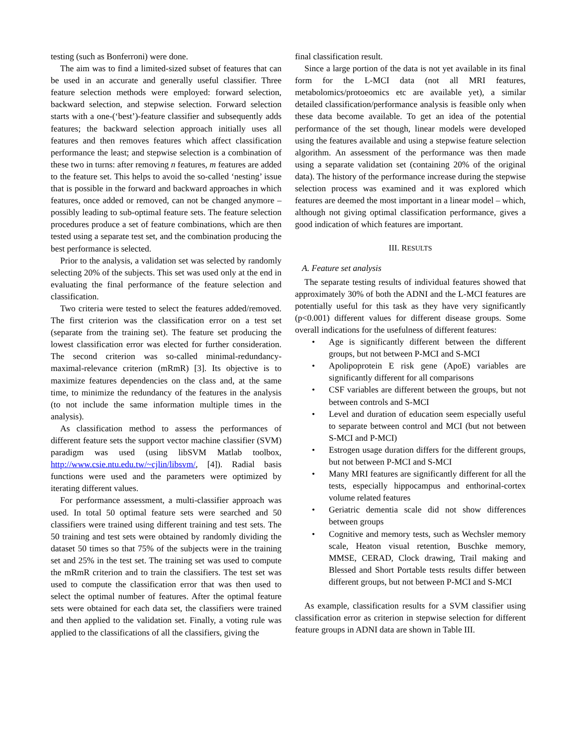testing (such as Bonferroni) were done.
The aim was to find a limited-sized subset of features that can be used in an accurate and generally useful classifier. Three feature selection methods were employed: forward selection, backward selection, and stepwise selection. Forward selection starts with a one-(‘best’)-feature classifier and subsequently adds features; the backward selection approach initially uses all features and then removes features which affect classification performance the least; and stepwise selection is a combination of these two in turns: after removing n features, m features are added to the feature set. This helps to avoid the so-called ‘nesting’ issue that is possible in the forward and backward approaches in which features, once added or removed, can not be changed anymore – possibly leading to sub-optimal feature sets. The feature selection procedures produce a set of feature combinations, which are then tested using a separate test set, and the combination producing the best performance is selected.
Prior to the analysis, a validation set was selected by randomly selecting 20% of the subjects. This set was used only at the end in evaluating the final performance of the feature selection and classification.
Two criteria were tested to select the features added/removed. The first criterion was the classification error on a test set (separate from the training set). The feature set producing the lowest classification error was elected for further consideration. The second criterion was so-called minimal-redundancy-maximal-relevance criterion (mRmR) [3]. Its objective is to maximize features dependencies on the class and, at the same time, to minimize the redundancy of the features in the analysis (to not include the same information multiple times in the analysis).
As classification method to assess the performances of different feature sets the support vector machine classifier (SVM) paradigm was used (using libSVM Matlab toolbox, http://www.csie.ntu.edu.tw/~cjlin/libsvm/, [4]). Radial basis functions were used and the parameters were optimized by iterating different values.
For performance assessment, a multi-classifier approach was used. In total 50 optimal feature sets were searched and 50 classifiers were trained using different training and test sets. The 50 training and test sets were obtained by randomly dividing the dataset 50 times so that 75% of the subjects were in the training set and 25% in the test set. The training set was used to compute the mRmR criterion and to train the classifiers. The test set was used to compute the classification error that was then used to select the optimal number of features. After the optimal feature sets were obtained for each data set, the classifiers were trained and then applied to the validation set. Finally, a voting rule was applied to the classifications of all the classifiers, giving the
final classification result.
Since a large portion of the data is not yet available in its final form for the L-MCI data (not all MRI features, metabolomics/protoeomics etc are available yet), a similar detailed classification/performance analysis is feasible only when these data become available. To get an idea of the potential performance of the set though, linear models were developed using the features available and using a stepwise feature selection algorithm. An assessment of the performance was then made using a separate validation set (containing 20% of the original data). The history of the performance increase during the stepwise selection process was examined and it was explored which features are deemed the most important in a linear model – which, although not giving optimal classification performance, gives a good indication of which features are important.
III. RESULTS
A. Feature set analysis
The separate testing results of individual features showed that approximately 30% of both the ADNI and the L-MCI features are potentially useful for this task as they have very significantly (p<0.001) different values for different disease groups. Some overall indications for the usefulness of different features:
• Age is significantly different between the different groups, but not between P-MCI and S-MCI
• Apolipoprotein E risk gene (ApoE) variables are significantly different for all comparisons
• CSF variables are different between the groups, but not between controls and S-MCI
• Level and duration of education seem especially useful to separate between control and MCI (but not between S-MCI and P-MCI)
• Estrogen usage duration differs for the different groups, but not between P-MCI and S-MCI
• Many MRI features are significantly different for all the tests, especially hippocampus and enthorinal-cortex volume related features
• Geriatric dementia scale did not show differences between groups
• Cognitive and memory tests, such as Wechsler memory scale, Heaton visual retention, Buschke memory, MMSE, CERAD, Clock drawing, Trail making and Blessed and Short Portable tests results differ between different groups, but not between P-MCI and S-MCI
As example, classification results for a SVM classifier using classification error as criterion in stepwise selection for different feature groups in ADNI data are shown in Table III.